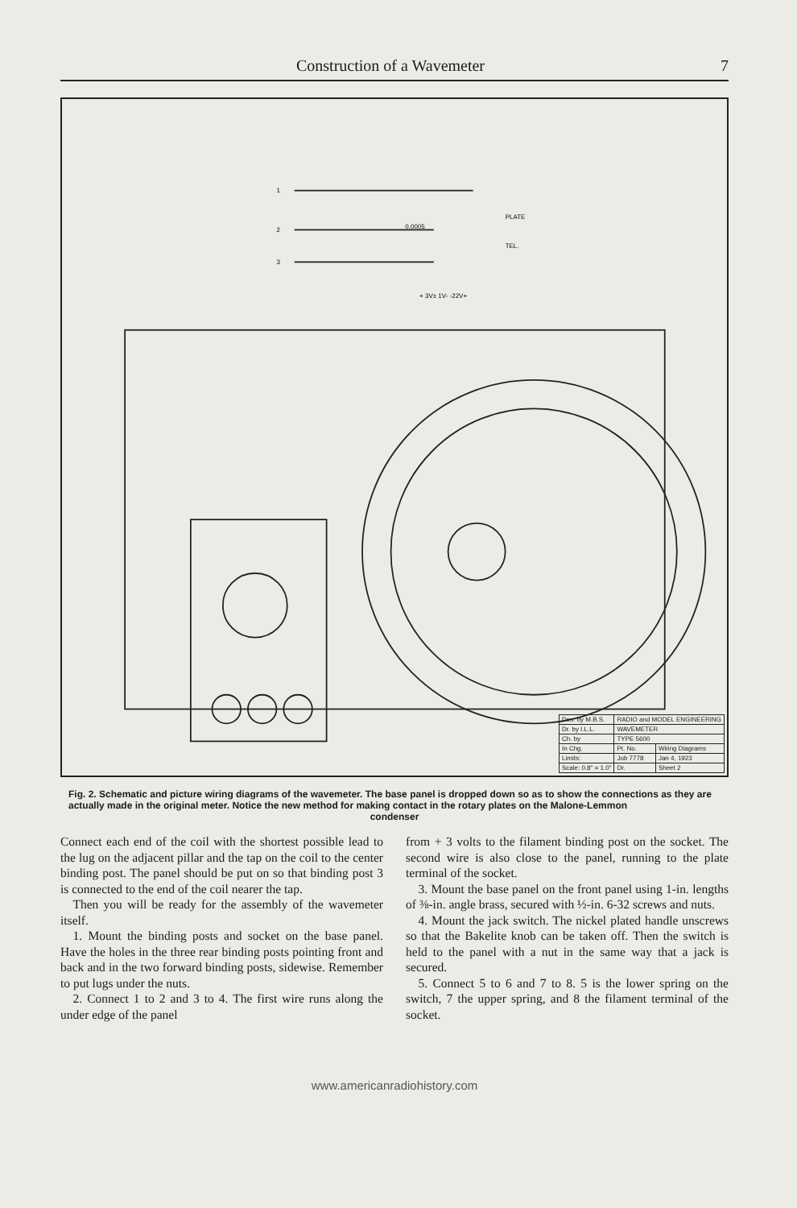Construction of a Wavemeter 7
1
2
3
0.0005
PLATE
TEL.
+ 3V± 1V- -22V+
| Des. by M.B.S. | RADIO and MODEL ENGINEERING | |
| Dr. by I.L.L. | WAVEMETER | |
| Ch. by | TYPE 5600 | |
| In Chg. | Pt. No. | Wiring Diagrams |
| Limits: | Job 7778 | Jan 4, 1923 |
| Scale: 0.8" = 1.0" | Dr. | Sheet 2 |
Fig. 2. Schematic and picture wiring diagrams of the wavemeter. The base panel is dropped down so as to show the connections as they are actually made in the original meter. Notice the new method for making contact in the rotary plates on the Malone-Lemmon
condenser
Connect each end of the coil with the shortest possible lead to the lug on the adjacent pillar and the tap on the coil to the center binding post. The panel should be put on so that binding post 3 is connected to the end of the coil nearer the tap.
Then you will be ready for the assembly of the wavemeter itself.
1. Mount the binding posts and socket on the base panel. Have the holes in the three rear binding posts pointing front and back and in the two forward binding posts, sidewise. Remember to put lugs under the nuts.
2. Connect 1 to 2 and 3 to 4. The first wire runs along the under edge of the panel
from + 3 volts to the filament binding post on the socket. The second wire is also close to the panel, running to the plate terminal of the socket.
3. Mount the base panel on the front panel using 1-in. lengths of ⅜-in. angle brass, secured with ½-in. 6-32 screws and nuts.
4. Mount the jack switch. The nickel plated handle unscrews so that the Bakelite knob can be taken off. Then the switch is held to the panel with a nut in the same way that a jack is secured.
5. Connect 5 to 6 and 7 to 8. 5 is the lower spring on the switch, 7 the upper spring, and 8 the filament terminal of the socket.
www.americanradiohistory.com